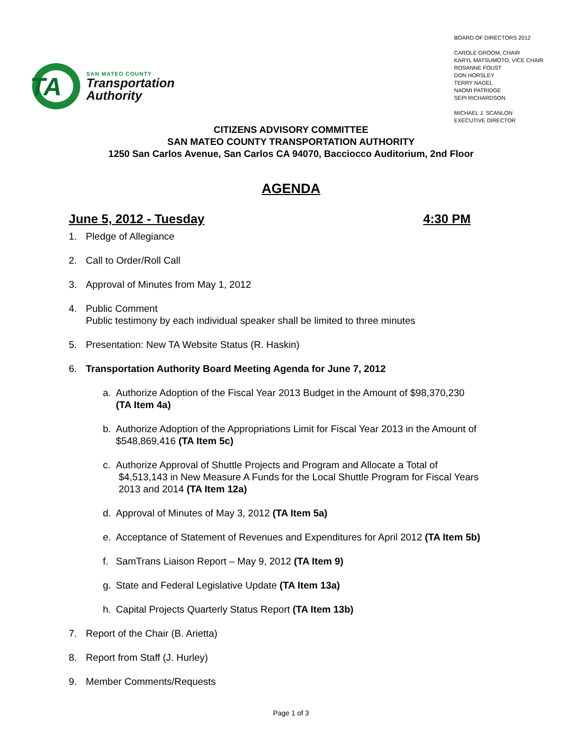TA
SAN MATEO COUNTY
Transportation
Authority
BOARD OF DIRECTORS 2012
CAROLE GROOM, CHAIR
KARYL MATSUMOTO, VICE CHAIR
ROSANNE FOUST
DON HORSLEY
TERRY NAGEL
NAOMI PATRIDGE
SEPI RICHARDSON
MICHAEL J. SCANLON
EXECUTIVE DIRECTOR
CITIZENS ADVISORY COMMITTEE
SAN MATEO COUNTY TRANSPORTATION AUTHORITY
1250 San Carlos Avenue, San Carlos CA 94070, Bacciocco Auditorium, 2nd Floor
AGENDA
June 5, 2012 - Tuesday 4:30 PM
1. Pledge of Allegiance
2. Call to Order/Roll Call
3. Approval of Minutes from May 1, 2012
4. Public Comment
Public testimony by each individual speaker shall be limited to three minutes
5. Presentation: New TA Website Status (R. Haskin)
6. Transportation Authority Board Meeting Agenda for June 7, 2012
a. Authorize Adoption of the Fiscal Year 2013 Budget in the Amount of $98,370,230
(TA Item 4a)
b. Authorize Adoption of the Appropriations Limit for Fiscal Year 2013 in the Amount of
$548,869,416 (TA Item 5c)
c. Authorize Approval of Shuttle Projects and Program and Allocate a Total of
$4,513,143 in New Measure A Funds for the Local Shuttle Program for Fiscal Years
2013 and 2014 (TA Item 12a)
d. Approval of Minutes of May 3, 2012 (TA Item 5a)
e. Acceptance of Statement of Revenues and Expenditures for April 2012 (TA Item 5b)
f. SamTrans Liaison Report – May 9, 2012 (TA Item 9)
g. State and Federal Legislative Update (TA Item 13a)
h. Capital Projects Quarterly Status Report (TA Item 13b)
7. Report of the Chair (B. Arietta)
8. Report from Staff (J. Hurley)
9. Member Comments/Requests
Page 1 of 3